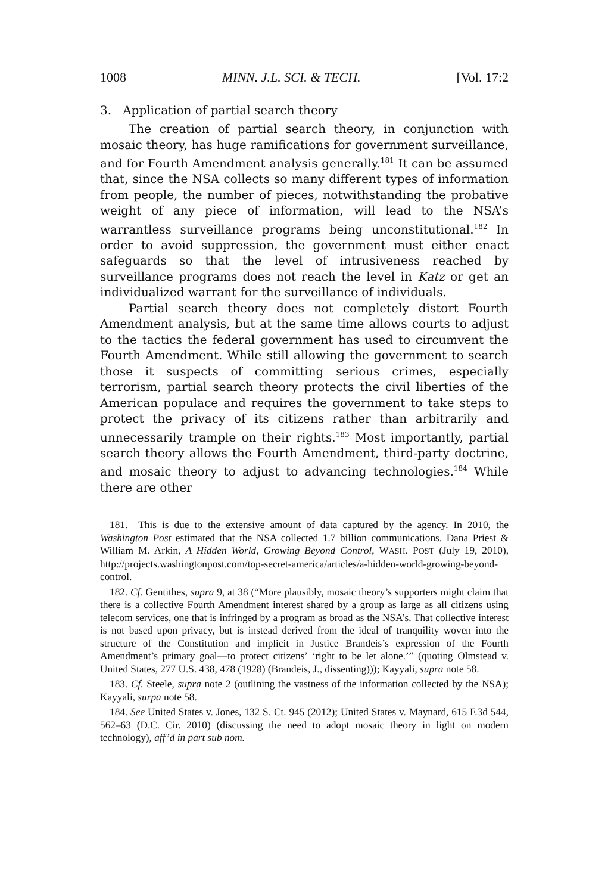1008 MINN. J.L. SCI. & TECH. [Vol. 17:2
3. Application of partial search theory
The creation of partial search theory, in conjunction with mosaic theory, has huge ramifications for government surveillance, and for Fourth Amendment analysis generally.<sup>181</sup> It can be assumed that, since the NSA collects so many different types of information from people, the number of pieces, notwithstanding the probative weight of any piece of information, will lead to the NSA’s warrantless surveillance programs being unconstitutional.<sup>182</sup> In order to avoid suppression, the government must either enact safeguards so that the level of intrusiveness reached by surveillance programs does not reach the level in Katz or get an individualized warrant for the surveillance of individuals.
Partial search theory does not completely distort Fourth Amendment analysis, but at the same time allows courts to adjust to the tactics the federal government has used to circumvent the Fourth Amendment. While still allowing the government to search those it suspects of committing serious crimes, especially terrorism, partial search theory protects the civil liberties of the American populace and requires the government to take steps to protect the privacy of its citizens rather than arbitrarily and unnecessarily trample on their rights.<sup>183</sup> Most importantly, partial search theory allows the Fourth Amendment, third-party doctrine, and mosaic theory to adjust to advancing technologies.<sup>184</sup> While there are other
181. This is due to the extensive amount of data captured by the agency. In 2010, the Washington Post estimated that the NSA collected 1.7 billion communications. Dana Priest & William M. Arkin, A Hidden World, Growing Beyond Control, WASH. POST (July 19, 2010), http://projects.washingtonpost.com/top-secret-america/articles/a-hidden-world-growing-beyond-control.
182. Cf. Gentithes, supra 9, at 38 (“More plausibly, mosaic theory’s supporters might claim that there is a collective Fourth Amendment interest shared by a group as large as all citizens using telecom services, one that is infringed by a program as broad as the NSA’s. That collective interest is not based upon privacy, but is instead derived from the ideal of tranquility woven into the structure of the Constitution and implicit in Justice Brandeis’s expression of the Fourth Amendment’s primary goal—to protect citizens’ ‘right to be let alone.’” (quoting Olmstead v. United States, 277 U.S. 438, 478 (1928) (Brandeis, J., dissenting))); Kayyali, supra note 58.
183. Cf. Steele, supra note 2 (outlining the vastness of the information collected by the NSA); Kayyali, surpa note 58.
184. See United States v. Jones, 132 S. Ct. 945 (2012); United States v. Maynard, 615 F.3d 544, 562–63 (D.C. Cir. 2010) (discussing the need to adopt mosaic theory in light on modern technology), aff’d in part sub nom.